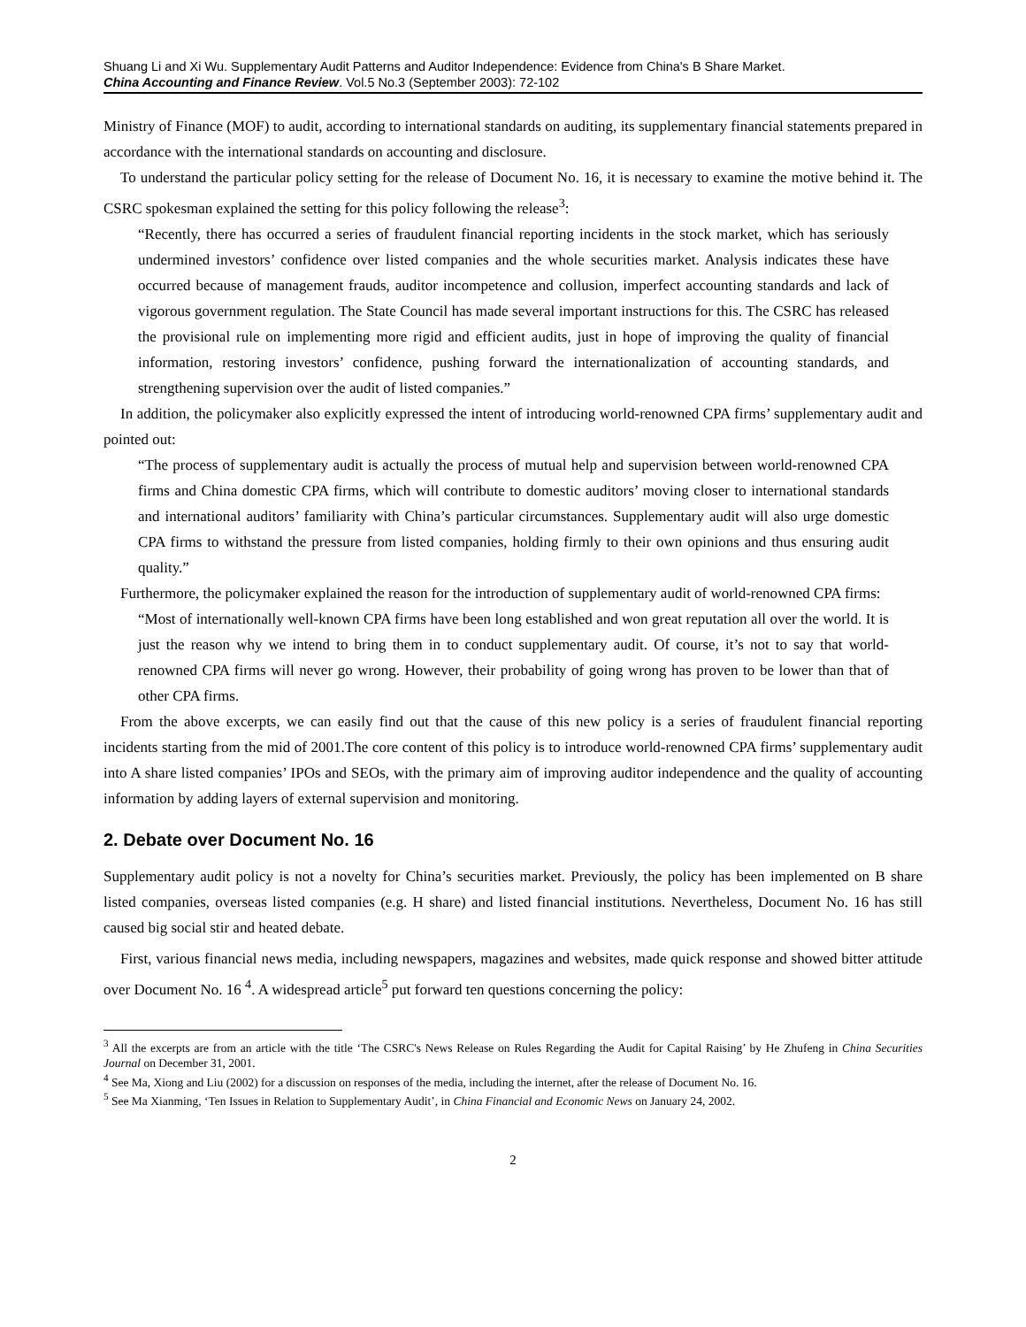Shuang Li and Xi Wu. Supplementary Audit Patterns and Auditor Independence: Evidence from China's B Share Market.
China Accounting and Finance Review. Vol.5 No.3 (September 2003): 72-102
Ministry of Finance (MOF) to audit, according to international standards on auditing, its supplementary financial statements prepared in accordance with the international standards on accounting and disclosure.
To understand the particular policy setting for the release of Document No. 16, it is necessary to examine the motive behind it. The CSRC spokesman explained the setting for this policy following the release<sup>3</sup>:
“Recently, there has occurred a series of fraudulent financial reporting incidents in the stock market, which has seriously undermined investors’ confidence over listed companies and the whole securities market. Analysis indicates these have occurred because of management frauds, auditor incompetence and collusion, imperfect accounting standards and lack of vigorous government regulation. The State Council has made several important instructions for this. The CSRC has released the provisional rule on implementing more rigid and efficient audits, just in hope of improving the quality of financial information, restoring investors’ confidence, pushing forward the internationalization of accounting standards, and strengthening supervision over the audit of listed companies.”
In addition, the policymaker also explicitly expressed the intent of introducing world-renowned CPA firms’ supplementary audit and pointed out:
“The process of supplementary audit is actually the process of mutual help and supervision between world-renowned CPA firms and China domestic CPA firms, which will contribute to domestic auditors’ moving closer to international standards and international auditors’ familiarity with China’s particular circumstances. Supplementary audit will also urge domestic CPA firms to withstand the pressure from listed companies, holding firmly to their own opinions and thus ensuring audit quality.”
Furthermore, the policymaker explained the reason for the introduction of supplementary audit of world-renowned CPA firms:
“Most of internationally well-known CPA firms have been long established and won great reputation all over the world. It is just the reason why we intend to bring them in to conduct supplementary audit. Of course, it’s not to say that world-renowned CPA firms will never go wrong. However, their probability of going wrong has proven to be lower than that of other CPA firms.
From the above excerpts, we can easily find out that the cause of this new policy is a series of fraudulent financial reporting incidents starting from the mid of 2001.The core content of this policy is to introduce world-renowned CPA firms’ supplementary audit into A share listed companies’ IPOs and SEOs, with the primary aim of improving auditor independence and the quality of accounting information by adding layers of external supervision and monitoring.
2. Debate over Document No. 16
Supplementary audit policy is not a novelty for China’s securities market. Previously, the policy has been implemented on B share listed companies, overseas listed companies (e.g. H share) and listed financial institutions. Nevertheless, Document No. 16 has still caused big social stir and heated debate.
First, various financial news media, including newspapers, magazines and websites, made quick response and showed bitter attitude over Document No. 16 <sup>4</sup>. A widespread article<sup>5</sup> put forward ten questions concerning the policy:
<sup>3</sup> All the excerpts are from an article with the title ‘The CSRC's News Release on Rules Regarding the Audit for Capital Raising’ by He Zhufeng in China Securities Journal on December 31, 2001.
<sup>4</sup> See Ma, Xiong and Liu (2002) for a discussion on responses of the media, including the internet, after the release of Document No. 16.
<sup>5</sup> See Ma Xianming, ‘Ten Issues in Relation to Supplementary Audit’, in China Financial and Economic News on January 24, 2002.
2